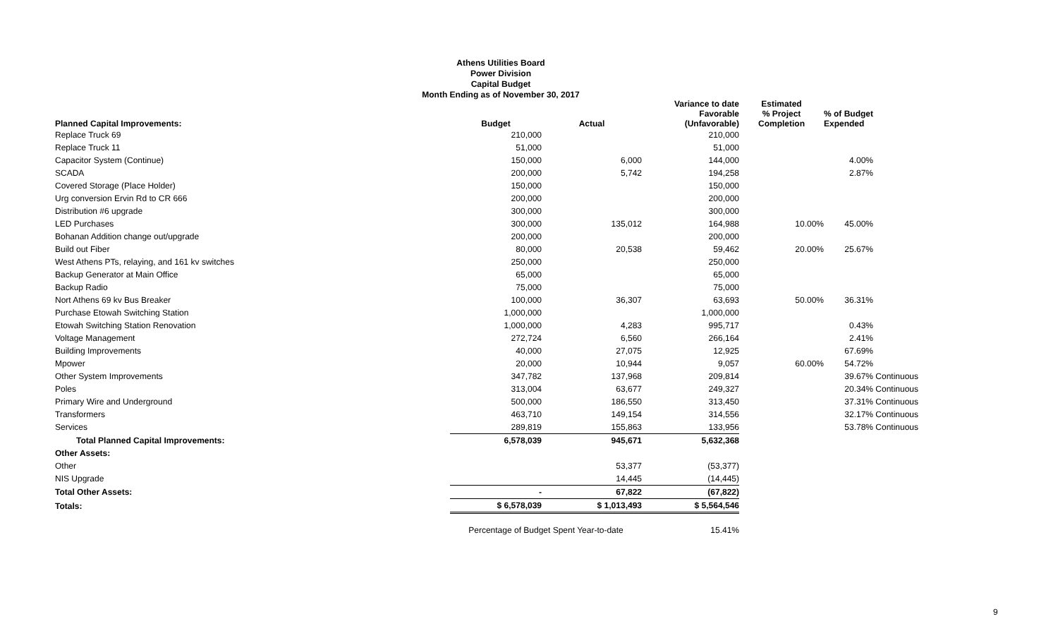Athens Utilities Board
Power Division
Capital Budget
Month Ending as of November 30, 2017
| Planned Capital Improvements: | Budget | Actual | Variance to date Favorable (Unfavorable) | Estimated % Project Completion | % of Budget Expended | |
| --- | --- | --- | --- | --- | --- | --- |
| Replace Truck 69 | 210,000 | | 210,000 | | | |
| Replace Truck 11 | 51,000 | | 51,000 | | | |
| Capacitor System (Continue) | 150,000 | 6,000 | 144,000 | | 4.00% | |
| SCADA | 200,000 | 5,742 | 194,258 | | 2.87% | |
| Covered Storage (Place Holder) | 150,000 | | 150,000 | | | |
| Urg conversion Ervin Rd to CR 666 | 200,000 | | 200,000 | | | |
| Distribution #6 upgrade | 300,000 | | 300,000 | | | |
| LED Purchases | 300,000 | 135,012 | 164,988 | 10.00% | 45.00% | |
| Bohanan Addition change out/upgrade | 200,000 | | 200,000 | | | |
| Build out Fiber | 80,000 | 20,538 | 59,462 | 20.00% | 25.67% | |
| West Athens PTs, relaying, and 161 kv switches | 250,000 | | 250,000 | | | |
| Backup Generator at Main Office | 65,000 | | 65,000 | | | |
| Backup Radio | 75,000 | | 75,000 | | | |
| Nort Athens 69 kv Bus Breaker | 100,000 | 36,307 | 63,693 | 50.00% | 36.31% | |
| Purchase Etowah Switching Station | 1,000,000 | | 1,000,000 | | | |
| Etowah Switching Station Renovation | 1,000,000 | 4,283 | 995,717 | | 0.43% | |
| Voltage Management | 272,724 | 6,560 | 266,164 | | 2.41% | |
| Building Improvements | 40,000 | 27,075 | 12,925 | | 67.69% | |
| Mpower | 20,000 | 10,944 | 9,057 | 60.00% | 54.72% | |
| Other System Improvements | 347,782 | 137,968 | 209,814 | | 39.67% | Continuous |
| Poles | 313,004 | 63,677 | 249,327 | | 20.34% | Continuous |
| Primary Wire and Underground | 500,000 | 186,550 | 313,450 | | 37.31% | Continuous |
| Transformers | 463,710 | 149,154 | 314,556 | | 32.17% | Continuous |
| Services | 289,819 | 155,863 | 133,956 | | 53.78% | Continuous |
| Total Planned Capital Improvements: | 6,578,039 | 945,671 | 5,632,368 | | | |
| Other Assets: | | | | | | |
| Other | | 53,377 | (53,377) | | | |
| NIS Upgrade | | 14,445 | (14,445) | | | |
| Total Other Assets: | - | 67,822 | (67,822) | | | |
| Totals: | $ 6,578,039 | $ 1,013,493 | $ 5,564,546 | | | |
| | Percentage of Budget Spent Year-to-date | | 15.41% | | | |
9